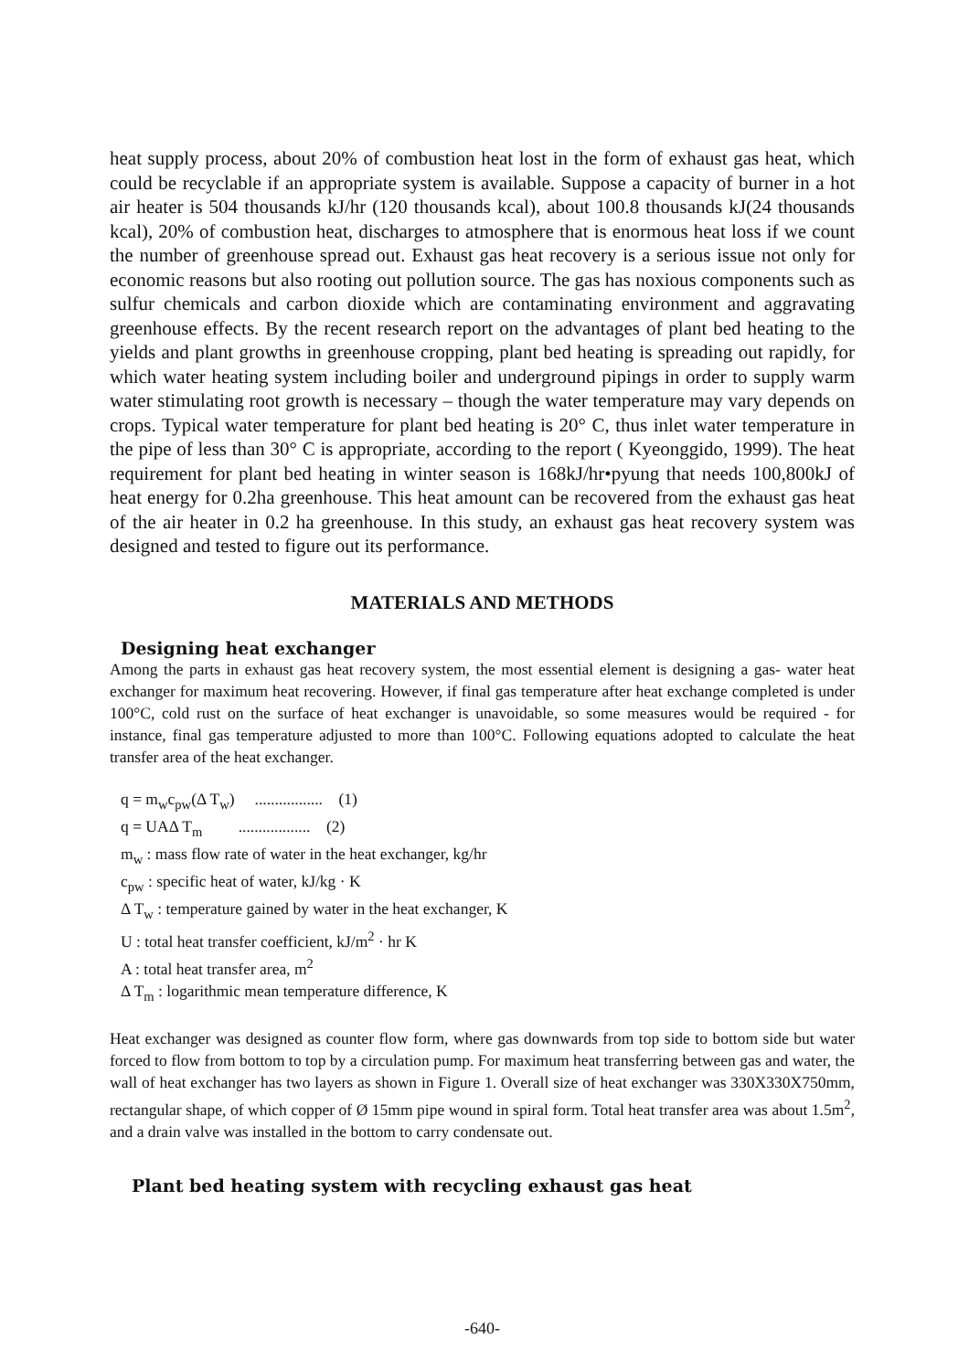heat supply process, about 20% of combustion heat lost in the form of exhaust gas heat, which could be recyclable if an appropriate system is available. Suppose a capacity of burner in a hot air heater is 504 thousands kJ/hr (120 thousands kcal), about 100.8 thousands kJ(24 thousands kcal), 20% of combustion heat, discharges to atmosphere that is enormous heat loss if we count the number of greenhouse spread out. Exhaust gas heat recovery is a serious issue not only for economic reasons but also rooting out pollution source. The gas has noxious components such as sulfur chemicals and carbon dioxide which are contaminating environment and aggravating greenhouse effects. By the recent research report on the advantages of plant bed heating to the yields and plant growths in greenhouse cropping, plant bed heating is spreading out rapidly, for which water heating system including boiler and underground pipings in order to supply warm water stimulating root growth is necessary – though the water temperature may vary depends on crops. Typical water temperature for plant bed heating is 20° C, thus inlet water temperature in the pipe of less than 30° C is appropriate, according to the report ( Kyeonggido, 1999). The heat requirement for plant bed heating in winter season is 168kJ/hr•pyung that needs 100,800kJ of heat energy for 0.2ha greenhouse. This heat amount can be recovered from the exhaust gas heat of the air heater in 0.2 ha greenhouse. In this study, an exhaust gas heat recovery system was designed and tested to figure out its performance.
MATERIALS AND METHODS
Designing heat exchanger
Among the parts in exhaust gas heat recovery system, the most essential element is designing a gas- water heat exchanger for maximum heat recovering. However, if final gas temperature after heat exchange completed is under 100°C, cold rust on the surface of heat exchanger is unavoidable, so some measures would be required - for instance, final gas temperature adjusted to more than 100°C. Following equations adopted to calculate the heat transfer area of the heat exchanger.
q = m<sub>w</sub>c<sub>pw</sub>(Δ T<sub>w</sub>) ................. (1)
q = UAΔ T<sub>m</sub> .................. (2)
m<sub>w</sub> : mass flow rate of water in the heat exchanger, kg/hr
c<sub>pw</sub> : specific heat of water, kJ/kg · K
Δ T<sub>w</sub> : temperature gained by water in the heat exchanger, K
U : total heat transfer coefficient, kJ/m<sup>2</sup> · hr K
A : total heat transfer area, m<sup>2</sup>
Δ T<sub>m</sub> : logarithmic mean temperature difference, K
Heat exchanger was designed as counter flow form, where gas downwards from top side to bottom side but water forced to flow from bottom to top by a circulation pump. For maximum heat transferring between gas and water, the wall of heat exchanger has two layers as shown in Figure 1. Overall size of heat exchanger was 330X330X750mm, rectangular shape, of which copper of Ø 15mm pipe wound in spiral form. Total heat transfer area was about 1.5m<sup>2</sup>, and a drain valve was installed in the bottom to carry condensate out.
Plant bed heating system with recycling exhaust gas heat
-640-